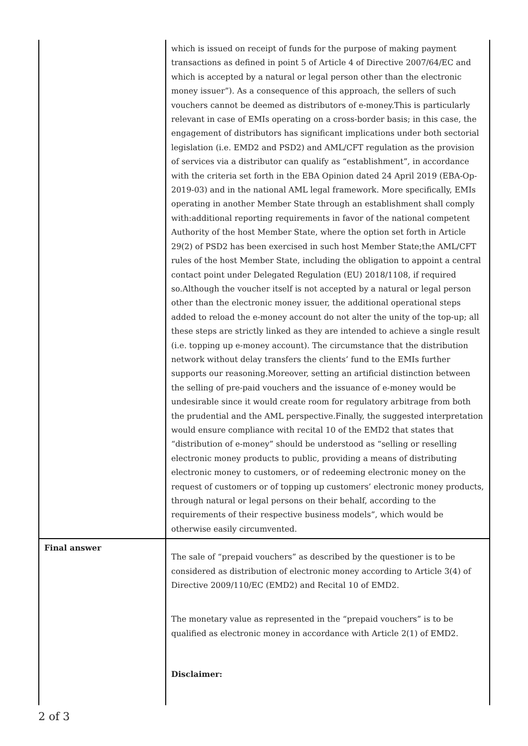| | which is issued on receipt of funds for the purpose of making payment transactions as defined in point 5 of Article 4 of Directive 2007/64/EC and which is accepted by a natural or legal person other than the electronic money issuer”). As a consequence of this approach, the sellers of such vouchers cannot be deemed as distributors of e-money.This is particularly relevant in case of EMIs operating on a cross-border basis; in this case, the engagement of distributors has significant implications under both sectorial legislation (i.e. EMD2 and PSD2) and AML/CFT regulation as the provision of services via a distributor can qualify as “establishment”, in accordance with the criteria set forth in the EBA Opinion dated 24 April 2019 (EBA-Op-2019-03) and in the national AML legal framework. More specifically, EMIs operating in another Member State through an establishment shall comply with:additional reporting requirements in favor of the national competent Authority of the host Member State, where the option set forth in Article 29(2) of PSD2 has been exercised in such host Member State;the AML/CFT rules of the host Member State, including the obligation to appoint a central contact point under Delegated Regulation (EU) 2018/1108, if required so.Although the voucher itself is not accepted by a natural or legal person other than the electronic money issuer, the additional operational steps added to reload the e-money account do not alter the unity of the top-up; all these steps are strictly linked as they are intended to achieve a single result (i.e. topping up e-money account). The circumstance that the distribution network without delay transfers the clients’ fund to the EMIs further supports our reasoning.Moreover, setting an artificial distinction between the selling of pre-paid vouchers and the issuance of e-money would be undesirable since it would create room for regulatory arbitrage from both the prudential and the AML perspective.Finally, the suggested interpretation would ensure compliance with recital 10 of the EMD2 that states that “distribution of e-money” should be understood as “selling or reselling electronic money products to public, providing a means of distributing electronic money to customers, or of redeeming electronic money on the request of customers or of topping up customers’ electronic money products, through natural or legal persons on their behalf, according to the requirements of their respective business models”, which would be otherwise easily circumvented. |
| Final answer | The sale of “prepaid vouchers” as described by the questioner is to be considered as distribution of electronic money according to Article 3(4) of Directive 2009/110/EC (EMD2) and Recital 10 of EMD2. The monetary value as represented in the “prepaid vouchers” is to be qualified as electronic money in accordance with Article 2(1) of EMD2. Disclaimer: |
2 of 3